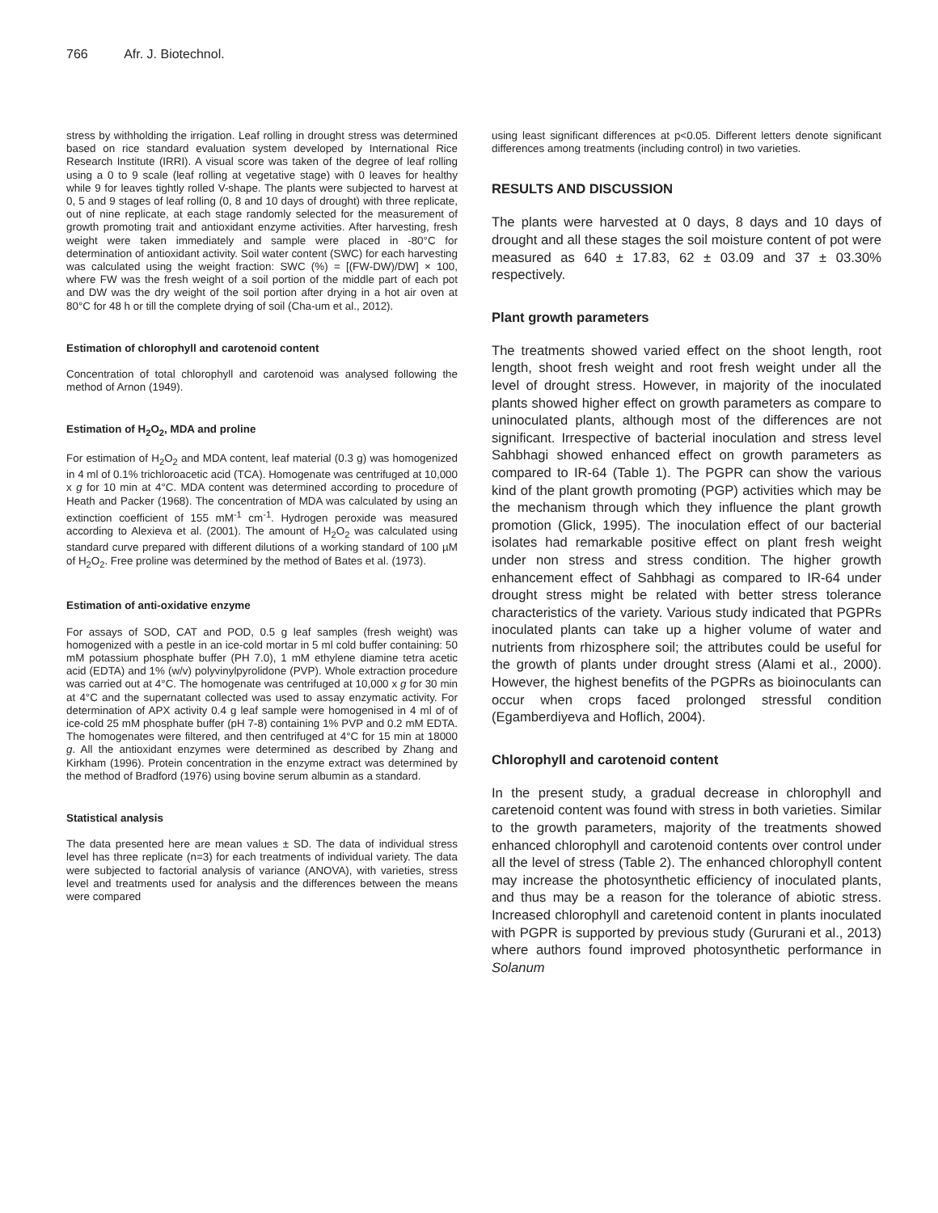766 Afr. J. Biotechnol.
stress by withholding the irrigation. Leaf rolling in drought stress was determined based on rice standard evaluation system developed by International Rice Research Institute (IRRI). A visual score was taken of the degree of leaf rolling using a 0 to 9 scale (leaf rolling at vegetative stage) with 0 leaves for healthy while 9 for leaves tightly rolled V-shape. The plants were subjected to harvest at 0, 5 and 9 stages of leaf rolling (0, 8 and 10 days of drought) with three replicate, out of nine replicate, at each stage randomly selected for the measurement of growth promoting trait and antioxidant enzyme activities. After harvesting, fresh weight were taken immediately and sample were placed in -80°C for determination of antioxidant activity. Soil water content (SWC) for each harvesting was calculated using the weight fraction: SWC (%) = [(FW-DW)/DW] × 100, where FW was the fresh weight of a soil portion of the middle part of each pot and DW was the dry weight of the soil portion after drying in a hot air oven at 80°C for 48 h or till the complete drying of soil (Cha-um et al., 2012).
Estimation of chlorophyll and carotenoid content
Concentration of total chlorophyll and carotenoid was analysed following the method of Arnon (1949).
Estimation of H<sub>2</sub>O<sub>2</sub>, MDA and proline
For estimation of H<sub>2</sub>O<sub>2</sub> and MDA content, leaf material (0.3 g) was homogenized in 4 ml of 0.1% trichloroacetic acid (TCA). Homogenate was centrifuged at 10,000 x g for 10 min at 4°C. MDA content was determined according to procedure of Heath and Packer (1968). The concentration of MDA was calculated by using an extinction coefficient of 155 mM<sup>-1</sup> cm<sup>-1</sup>. Hydrogen peroxide was measured according to Alexieva et al. (2001). The amount of H<sub>2</sub>O<sub>2</sub> was calculated using standard curve prepared with different dilutions of a working standard of 100 µM of H<sub>2</sub>O<sub>2</sub>. Free proline was determined by the method of Bates et al. (1973).
Estimation of anti-oxidative enzyme
For assays of SOD, CAT and POD, 0.5 g leaf samples (fresh weight) was homogenized with a pestle in an ice-cold mortar in 5 ml cold buffer containing: 50 mM potassium phosphate buffer (PH 7.0), 1 mM ethylene diamine tetra acetic acid (EDTA) and 1% (w/v) polyvinylpyrolidone (PVP). Whole extraction procedure was carried out at 4°C. The homogenate was centrifuged at 10,000 x g for 30 min at 4°C and the supernatant collected was used to assay enzymatic activity. For determination of APX activity 0.4 g leaf sample were homogenised in 4 ml of of ice-cold 25 mM phosphate buffer (pH 7-8) containing 1% PVP and 0.2 mM EDTA. The homogenates were filtered, and then centrifuged at 4°C for 15 min at 18000 g. All the antioxidant enzymes were determined as described by Zhang and Kirkham (1996). Protein concentration in the enzyme extract was determined by the method of Bradford (1976) using bovine serum albumin as a standard.
Statistical analysis
The data presented here are mean values ± SD. The data of individual stress level has three replicate (n=3) for each treatments of individual variety. The data were subjected to factorial analysis of variance (ANOVA), with varieties, stress level and treatments used for analysis and the differences between the means were compared
using least significant differences at p<0.05. Different letters denote significant differences among treatments (including control) in two varieties.
RESULTS AND DISCUSSION
The plants were harvested at 0 days, 8 days and 10 days of drought and all these stages the soil moisture content of pot were measured as 640 ± 17.83, 62 ± 03.09 and 37 ± 03.30% respectively.
Plant growth parameters
The treatments showed varied effect on the shoot length, root length, shoot fresh weight and root fresh weight under all the level of drought stress. However, in majority of the inoculated plants showed higher effect on growth parameters as compare to uninoculated plants, although most of the differences are not significant. Irrespective of bacterial inoculation and stress level Sahbhagi showed enhanced effect on growth parameters as compared to IR-64 (Table 1). The PGPR can show the various kind of the plant growth promoting (PGP) activities which may be the mechanism through which they influence the plant growth promotion (Glick, 1995). The inoculation effect of our bacterial isolates had remarkable positive effect on plant fresh weight under non stress and stress condition. The higher growth enhancement effect of Sahbhagi as compared to IR-64 under drought stress might be related with better stress tolerance characteristics of the variety. Various study indicated that PGPRs inoculated plants can take up a higher volume of water and nutrients from rhizosphere soil; the attributes could be useful for the growth of plants under drought stress (Alami et al., 2000). However, the highest benefits of the PGPRs as bioinoculants can occur when crops faced prolonged stressful condition (Egamberdiyeva and Hoflich, 2004).
Chlorophyll and carotenoid content
In the present study, a gradual decrease in chlorophyll and caretenoid content was found with stress in both varieties. Similar to the growth parameters, majority of the treatments showed enhanced chlorophyll and carotenoid contents over control under all the level of stress (Table 2). The enhanced chlorophyll content may increase the photosynthetic efficiency of inoculated plants, and thus may be a reason for the tolerance of abiotic stress. Increased chlorophyll and caretenoid content in plants inoculated with PGPR is supported by previous study (Gururani et al., 2013) where authors found improved photosynthetic performance in Solanum